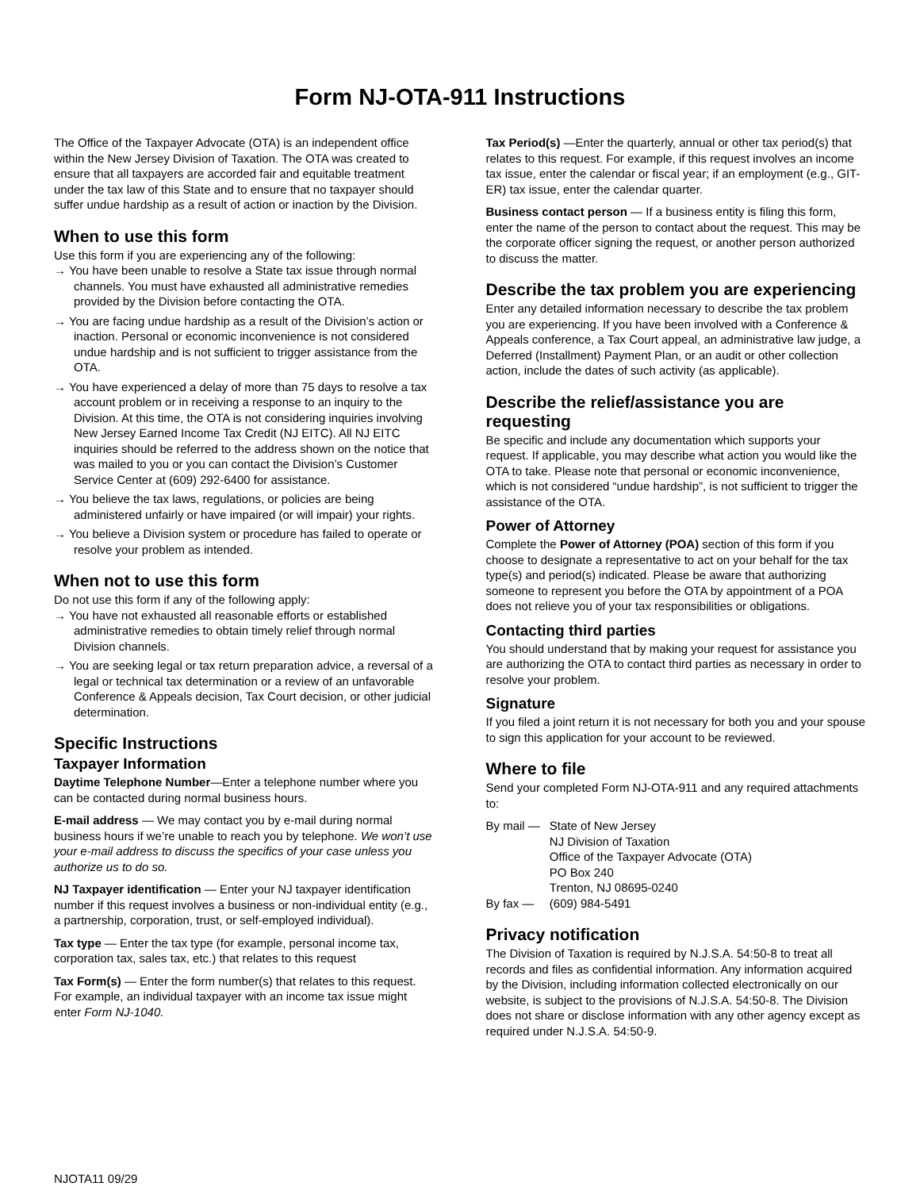Form NJ-OTA-911 Instructions
The Office of the Taxpayer Advocate (OTA) is an independent office within the New Jersey Division of Taxation. The OTA was created to ensure that all taxpayers are accorded fair and equitable treatment under the tax law of this State and to ensure that no taxpayer should suffer undue hardship as a result of action or inaction by the Division.
When to use this form
Use this form if you are experiencing any of the following:
→ You have been unable to resolve a State tax issue through normal channels. You must have exhausted all administrative remedies provided by the Division before contacting the OTA.
→ You are facing undue hardship as a result of the Division’s action or inaction. Personal or economic inconvenience is not considered undue hardship and is not sufficient to trigger assistance from the OTA.
→ You have experienced a delay of more than 75 days to resolve a tax account problem or in receiving a response to an inquiry to the Division. At this time, the OTA is not considering inquiries involving New Jersey Earned Income Tax Credit (NJ EITC). All NJ EITC inquiries should be referred to the address shown on the notice that was mailed to you or you can contact the Division’s Customer Service Center at (609) 292-6400 for assistance.
→ You believe the tax laws, regulations, or policies are being administered unfairly or have impaired (or will impair) your rights.
→ You believe a Division system or procedure has failed to operate or resolve your problem as intended.
When not to use this form
Do not use this form if any of the following apply:
→ You have not exhausted all reasonable efforts or established administrative remedies to obtain timely relief through normal Division channels.
→ You are seeking legal or tax return preparation advice, a reversal of a legal or technical tax determination or a review of an unfavorable Conference & Appeals decision, Tax Court decision, or other judicial determination.
Specific Instructions
Taxpayer Information
Daytime Telephone Number—Enter a telephone number where you can be contacted during normal business hours.
E-mail address — We may contact you by e-mail during normal business hours if we’re unable to reach you by telephone. We won’t use your e-mail address to discuss the specifics of your case unless you authorize us to do so.
NJ Taxpayer identification — Enter your NJ taxpayer identification number if this request involves a business or non-individual entity (e.g., a partnership, corporation, trust, or self-employed individual).
Tax type — Enter the tax type (for example, personal income tax, corporation tax, sales tax, etc.) that relates to this request
Tax Form(s) — Enter the form number(s) that relates to this request. For example, an individual taxpayer with an income tax issue might enter Form NJ-1040.
Tax Period(s) —Enter the quarterly, annual or other tax period(s) that relates to this request. For example, if this request involves an income tax issue, enter the calendar or fiscal year; if an employment (e.g., GIT-ER) tax issue, enter the calendar quarter.
Business contact person — If a business entity is filing this form, enter the name of the person to contact about the request. This may be the corporate officer signing the request, or another person authorized to discuss the matter.
Describe the tax problem you are experiencing
Enter any detailed information necessary to describe the tax problem you are experiencing. If you have been involved with a Conference & Appeals conference, a Tax Court appeal, an administrative law judge, a Deferred (Installment) Payment Plan, or an audit or other collection action, include the dates of such activity (as applicable).
Describe the relief/assistance you are requesting
Be specific and include any documentation which supports your request. If applicable, you may describe what action you would like the OTA to take. Please note that personal or economic inconvenience, which is not considered “undue hardship”, is not sufficient to trigger the assistance of the OTA.
Power of Attorney
Complete the Power of Attorney (POA) section of this form if you choose to designate a representative to act on your behalf for the tax type(s) and period(s) indicated. Please be aware that authorizing someone to represent you before the OTA by appointment of a POA does not relieve you of your tax responsibilities or obligations.
Contacting third parties
You should understand that by making your request for assistance you are authorizing the OTA to contact third parties as necessary in order to resolve your problem.
Signature
If you filed a joint return it is not necessary for both you and your spouse to sign this application for your account to be reviewed.
Where to file
Send your completed Form NJ-OTA-911 and any required attachments to:
| By mail — | State of New Jersey NJ Division of Taxation Office of the Taxpayer Advocate (OTA) PO Box 240 Trenton, NJ 08695-0240 |
| By fax — | (609) 984-5491 |
Privacy notification
The Division of Taxation is required by N.J.S.A. 54:50-8 to treat all records and files as confidential information. Any information acquired by the Division, including information collected electronically on our website, is subject to the provisions of N.J.S.A. 54:50-8. The Division does not share or disclose information with any other agency except as required under N.J.S.A. 54:50-9.
NJOTA11 09/29